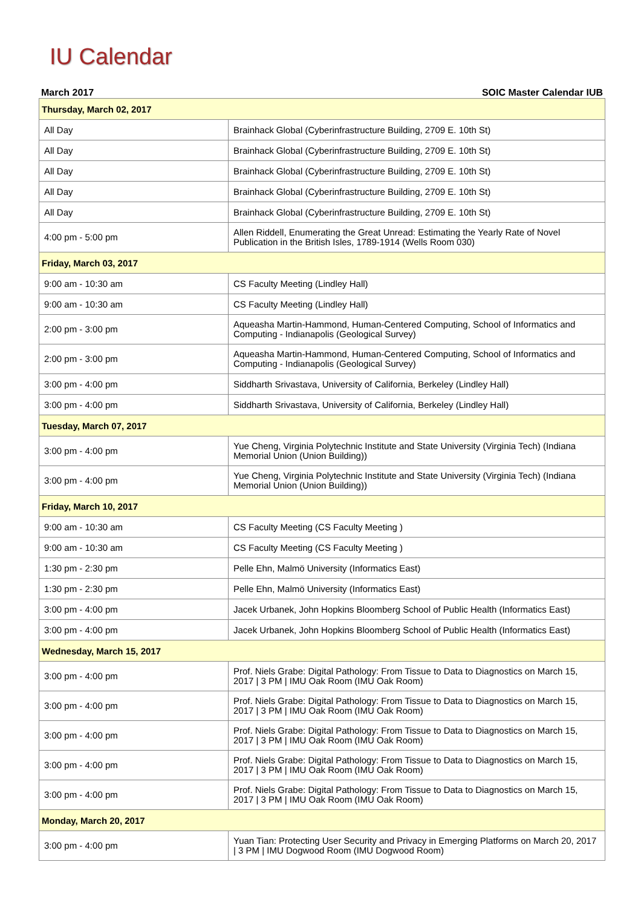IU Calendar
March 2017 SOIC Master Calendar IUB
| Thursday, March 02, 2017 | |
| --- | --- |
| All Day | Brainhack Global (Cyberinfrastructure Building, 2709 E. 10th St) |
| All Day | Brainhack Global (Cyberinfrastructure Building, 2709 E. 10th St) |
| All Day | Brainhack Global (Cyberinfrastructure Building, 2709 E. 10th St) |
| All Day | Brainhack Global (Cyberinfrastructure Building, 2709 E. 10th St) |
| All Day | Brainhack Global (Cyberinfrastructure Building, 2709 E. 10th St) |
| 4:00 pm - 5:00 pm | Allen Riddell, Enumerating the Great Unread: Estimating the Yearly Rate of Novel Publication in the British Isles, 1789-1914 (Wells Room 030) |
| Friday, March 03, 2017 | |
| 9:00 am - 10:30 am | CS Faculty Meeting (Lindley Hall) |
| 9:00 am - 10:30 am | CS Faculty Meeting (Lindley Hall) |
| 2:00 pm - 3:00 pm | Aqueasha Martin-Hammond, Human-Centered Computing, School of Informatics and Computing - Indianapolis (Geological Survey) |
| 2:00 pm - 3:00 pm | Aqueasha Martin-Hammond, Human-Centered Computing, School of Informatics and Computing - Indianapolis (Geological Survey) |
| 3:00 pm - 4:00 pm | Siddharth Srivastava, University of California, Berkeley (Lindley Hall) |
| 3:00 pm - 4:00 pm | Siddharth Srivastava, University of California, Berkeley (Lindley Hall) |
| Tuesday, March 07, 2017 | |
| 3:00 pm - 4:00 pm | Yue Cheng, Virginia Polytechnic Institute and State University (Virginia Tech) (Indiana Memorial Union (Union Building)) |
| 3:00 pm - 4:00 pm | Yue Cheng, Virginia Polytechnic Institute and State University (Virginia Tech) (Indiana Memorial Union (Union Building)) |
| Friday, March 10, 2017 | |
| 9:00 am - 10:30 am | CS Faculty Meeting (CS Faculty Meeting ) |
| 9:00 am - 10:30 am | CS Faculty Meeting (CS Faculty Meeting ) |
| 1:30 pm - 2:30 pm | Pelle Ehn, Malmö University (Informatics East) |
| 1:30 pm - 2:30 pm | Pelle Ehn, Malmö University (Informatics East) |
| 3:00 pm - 4:00 pm | Jacek Urbanek, John Hopkins Bloomberg School of Public Health (Informatics East) |
| 3:00 pm - 4:00 pm | Jacek Urbanek, John Hopkins Bloomberg School of Public Health (Informatics East) |
| Wednesday, March 15, 2017 | |
| 3:00 pm - 4:00 pm | Prof. Niels Grabe: Digital Pathology: From Tissue to Data to Diagnostics on March 15, 2017 / 3 PM / IMU Oak Room (IMU Oak Room) |
| 3:00 pm - 4:00 pm | Prof. Niels Grabe: Digital Pathology: From Tissue to Data to Diagnostics on March 15, 2017 / 3 PM / IMU Oak Room (IMU Oak Room) |
| 3:00 pm - 4:00 pm | Prof. Niels Grabe: Digital Pathology: From Tissue to Data to Diagnostics on March 15, 2017 / 3 PM / IMU Oak Room (IMU Oak Room) |
| 3:00 pm - 4:00 pm | Prof. Niels Grabe: Digital Pathology: From Tissue to Data to Diagnostics on March 15, 2017 / 3 PM / IMU Oak Room (IMU Oak Room) |
| 3:00 pm - 4:00 pm | Prof. Niels Grabe: Digital Pathology: From Tissue to Data to Diagnostics on March 15, 2017 / 3 PM / IMU Oak Room (IMU Oak Room) |
| Monday, March 20, 2017 | |
| 3:00 pm - 4:00 pm | Yuan Tian: Protecting User Security and Privacy in Emerging Platforms on March 20, 2017 / 3 PM / IMU Dogwood Room (IMU Dogwood Room) |